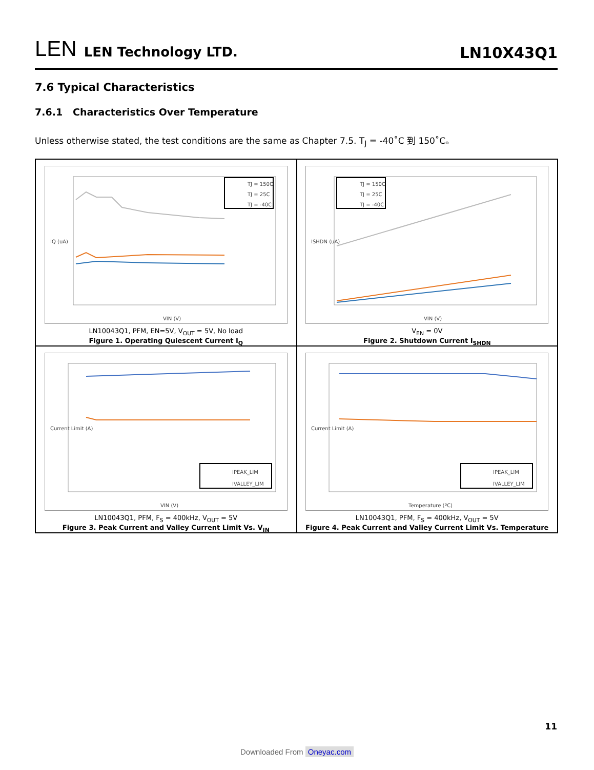LEN LEN Technology LTD.
LN10X43Q1
7.6 Typical Characteristics
7.6.1 Characteristics Over Temperature
Unless otherwise stated, the test conditions are the same as Chapter 7.5. T<sub>J</sub> = -40˚C 到 150˚C。
IQ (uA)
VIN (V)
TJ = 150C
TJ = 25C
TJ = -40C
LN10043Q1, PFM, EN=5V, V<sub>OUT</sub> = 5V, No load
Figure 1. Operating Quiescent Current I<sub>Q</sub>
ISHDN (uA)
VIN (V)
TJ = 150C
TJ = 25C
TJ = -40C
V<sub>EN</sub> = 0V
Figure 2. Shutdown Current I<sub>SHDN</sub>
Current Limit (A)
VIN (V)
IPEAK_LIM
IVALLEY_LIM
LN10043Q1, PFM, F<sub>S</sub> = 400kHz, V<sub>OUT</sub> = 5V
Figure 3. Peak Current and Valley Current Limit Vs. V<sub>IN</sub>
Current Limit (A)
Temperature (ºC)
IPEAK_LIM
IVALLEY_LIM
LN10043Q1, PFM, F<sub>S</sub> = 400kHz, V<sub>OUT</sub> = 5V
Figure 4. Peak Current and Valley Current Limit Vs. Temperature
11
Downloaded From Oneyac.com